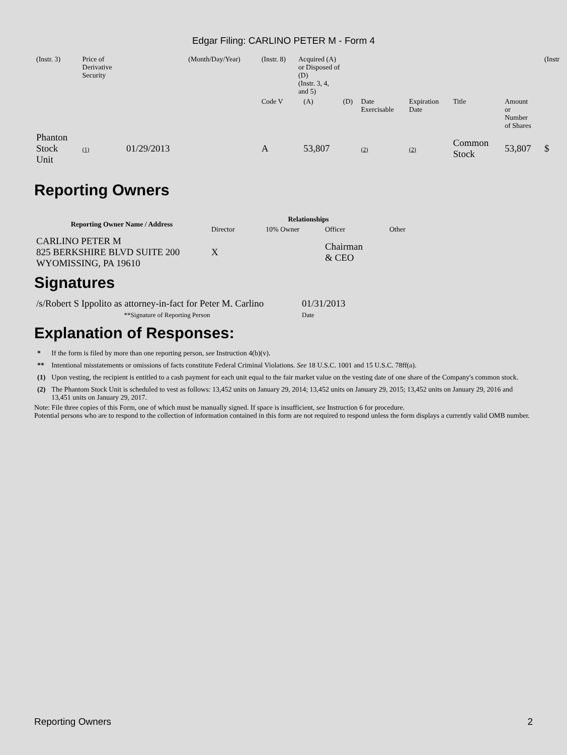Edgar Filing: CARLINO PETER M - Form 4
| (Instr. 3) | Price of Derivative Security | | (Month/Day/Year) | (Instr. 8) | Acquired (A) or Disposed of (D) (Instr. 3, 4, and 5) | | | | | | | (Instr |
| | | | | Code V | | (A) | (D) | Date Exercisable | Expiration Date | Title | Amount or Number of Shares | |
| Phanton Stock Unit | (1) | 01/29/2013 | | A | | 53,807 | | (2) | (2) | Common Stock | 53,807 | $ |
Reporting Owners
| Reporting Owner Name / Address | Relationships | | | |
| --- | --- | --- | --- | --- |
| | Director | 10% Owner | Officer | Other |
| CARLINO PETER M 825 BERKSHIRE BLVD SUITE 200 WYOMISSING, PA 19610 | X | | Chairman & CEO | |
Signatures
| /s/Robert S Ippolito as attorney-in-fact for Peter M. Carlino | 01/31/2013 |
| **Signature of Reporting Person | Date |
Explanation of Responses:
| * | If the form is filed by more than one reporting person, see Instruction 4(b)(v). |
| ** | Intentional misstatements or omissions of facts constitute Federal Criminal Violations. See 18 U.S.C. 1001 and 15 U.S.C. 78ff(a). |
| (1) | Upon vesting, the recipient is entitled to a cash payment for each unit equal to the fair market value on the vesting date of one share of the Company's common stock. |
| (2) | The Phantom Stock Unit is scheduled to vest as follows: 13,452 units on January 29, 2014; 13,452 units on January 29, 2015; 13,452 units on January 29, 2016 and 13,451 units on January 29, 2017. |
Note: File three copies of this Form, one of which must be manually signed. If space is insufficient, see Instruction 6 for procedure.
Potential persons who are to respond to the collection of information contained in this form are not required to respond unless the form displays a currently valid OMB number.
Reporting Owners 2